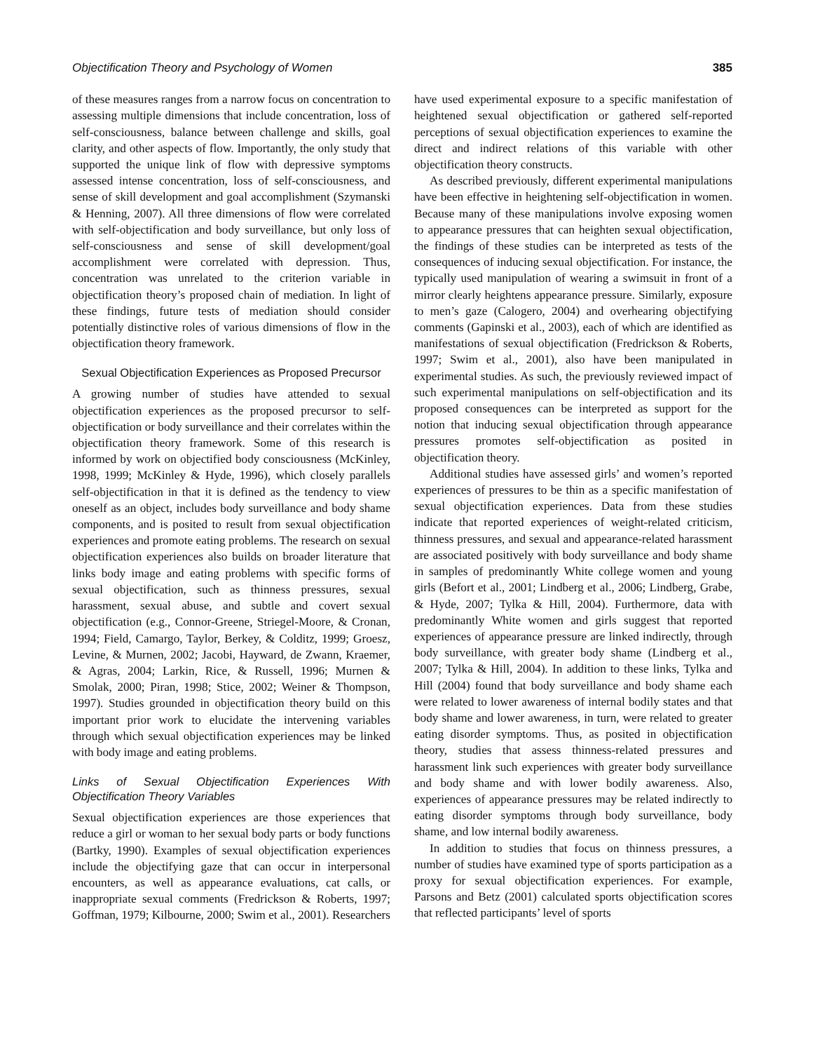Objectification Theory and Psychology of Women 385
of these measures ranges from a narrow focus on concentration to assessing multiple dimensions that include concentration, loss of self-consciousness, balance between challenge and skills, goal clarity, and other aspects of flow. Importantly, the only study that supported the unique link of flow with depressive symptoms assessed intense concentration, loss of self-consciousness, and sense of skill development and goal accomplishment (Szymanski & Henning, 2007). All three dimensions of flow were correlated with self-objectification and body surveillance, but only loss of self-consciousness and sense of skill development/goal accomplishment were correlated with depression. Thus, concentration was unrelated to the criterion variable in objectification theory’s proposed chain of mediation. In light of these findings, future tests of mediation should consider potentially distinctive roles of various dimensions of flow in the objectification theory framework.
Sexual Objectification Experiences as Proposed Precursor
A growing number of studies have attended to sexual objectification experiences as the proposed precursor to self-objectification or body surveillance and their correlates within the objectification theory framework. Some of this research is informed by work on objectified body consciousness (McKinley, 1998, 1999; McKinley & Hyde, 1996), which closely parallels self-objectification in that it is defined as the tendency to view oneself as an object, includes body surveillance and body shame components, and is posited to result from sexual objectification experiences and promote eating problems. The research on sexual objectification experiences also builds on broader literature that links body image and eating problems with specific forms of sexual objectification, such as thinness pressures, sexual harassment, sexual abuse, and subtle and covert sexual objectification (e.g., Connor-Greene, Striegel-Moore, & Cronan, 1994; Field, Camargo, Taylor, Berkey, & Colditz, 1999; Groesz, Levine, & Murnen, 2002; Jacobi, Hayward, de Zwann, Kraemer, & Agras, 2004; Larkin, Rice, & Russell, 1996; Murnen & Smolak, 2000; Piran, 1998; Stice, 2002; Weiner & Thompson, 1997). Studies grounded in objectification theory build on this important prior work to elucidate the intervening variables through which sexual objectification experiences may be linked with body image and eating problems.
Links of Sexual Objectification Experiences With Objectification Theory Variables
Sexual objectification experiences are those experiences that reduce a girl or woman to her sexual body parts or body functions (Bartky, 1990). Examples of sexual objectification experiences include the objectifying gaze that can occur in interpersonal encounters, as well as appearance evaluations, cat calls, or inappropriate sexual comments (Fredrickson & Roberts, 1997; Goffman, 1979; Kilbourne, 2000; Swim et al., 2001). Researchers have used experimental exposure to a specific manifestation of heightened sexual objectification or gathered self-reported perceptions of sexual objectification experiences to examine the direct and indirect relations of this variable with other objectification theory constructs.
As described previously, different experimental manipulations have been effective in heightening self-objectification in women. Because many of these manipulations involve exposing women to appearance pressures that can heighten sexual objectification, the findings of these studies can be interpreted as tests of the consequences of inducing sexual objectification. For instance, the typically used manipulation of wearing a swimsuit in front of a mirror clearly heightens appearance pressure. Similarly, exposure to men’s gaze (Calogero, 2004) and overhearing objectifying comments (Gapinski et al., 2003), each of which are identified as manifestations of sexual objectification (Fredrickson & Roberts, 1997; Swim et al., 2001), also have been manipulated in experimental studies. As such, the previously reviewed impact of such experimental manipulations on self-objectification and its proposed consequences can be interpreted as support for the notion that inducing sexual objectification through appearance pressures promotes self-objectification as posited in objectification theory.
Additional studies have assessed girls’ and women’s reported experiences of pressures to be thin as a specific manifestation of sexual objectification experiences. Data from these studies indicate that reported experiences of weight-related criticism, thinness pressures, and sexual and appearance-related harassment are associated positively with body surveillance and body shame in samples of predominantly White college women and young girls (Befort et al., 2001; Lindberg et al., 2006; Lindberg, Grabe, & Hyde, 2007; Tylka & Hill, 2004). Furthermore, data with predominantly White women and girls suggest that reported experiences of appearance pressure are linked indirectly, through body surveillance, with greater body shame (Lindberg et al., 2007; Tylka & Hill, 2004). In addition to these links, Tylka and Hill (2004) found that body surveillance and body shame each were related to lower awareness of internal bodily states and that body shame and lower awareness, in turn, were related to greater eating disorder symptoms. Thus, as posited in objectification theory, studies that assess thinness-related pressures and harassment link such experiences with greater body surveillance and body shame and with lower bodily awareness. Also, experiences of appearance pressures may be related indirectly to eating disorder symptoms through body surveillance, body shame, and low internal bodily awareness.
In addition to studies that focus on thinness pressures, a number of studies have examined type of sports participation as a proxy for sexual objectification experiences. For example, Parsons and Betz (2001) calculated sports objectification scores that reflected participants’ level of sports